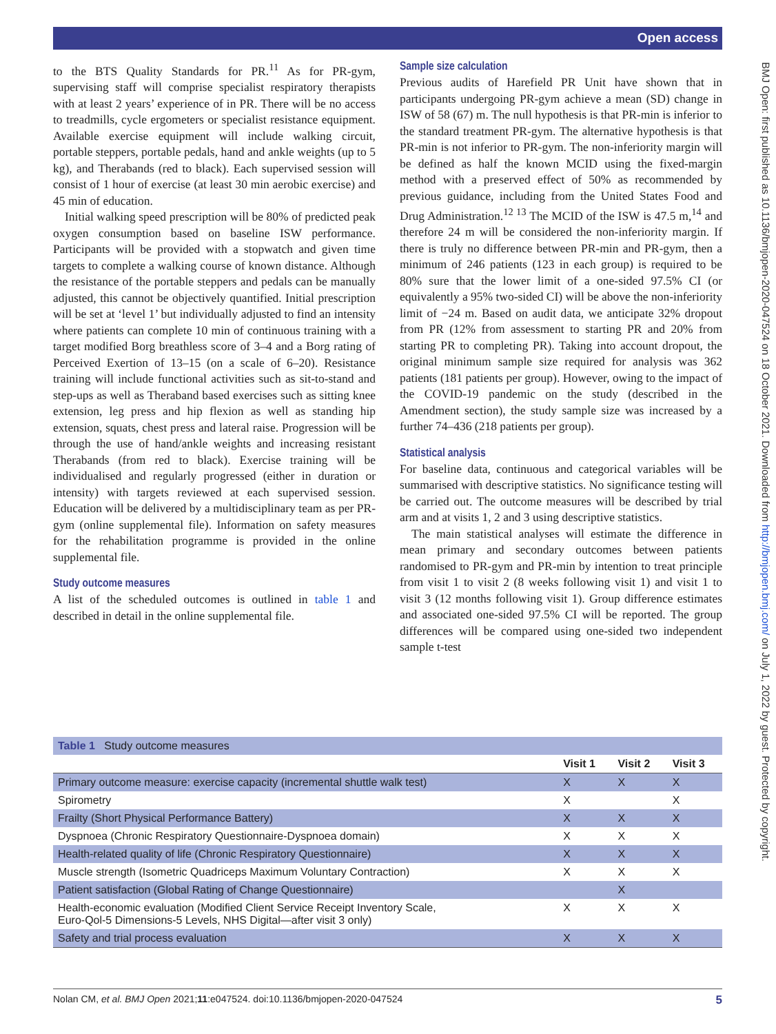Open access
BMJ Open: first published as 10.1136/bmjopen-2020-047524 on 18 October 2021. Downloaded from http://bmjopen.bmj.com/ on July 1, 2022 by guest. Protected by copyright.
to the BTS Quality Standards for PR.<sup>11</sup> As for PR-gym, supervising staff will comprise specialist respiratory therapists with at least 2 years’ experience of in PR. There will be no access to treadmills, cycle ergometers or specialist resistance equipment. Available exercise equipment will include walking circuit, portable steppers, portable pedals, hand and ankle weights (up to 5 kg), and Therabands (red to black). Each supervised session will consist of 1 hour of exercise (at least 30 min aerobic exercise) and 45 min of education.
Initial walking speed prescription will be 80% of predicted peak oxygen consumption based on baseline ISW performance. Participants will be provided with a stopwatch and given time targets to complete a walking course of known distance. Although the resistance of the portable steppers and pedals can be manually adjusted, this cannot be objectively quantified. Initial prescription will be set at ‘level 1’ but individually adjusted to find an intensity where patients can complete 10 min of continuous training with a target modified Borg breathless score of 3–4 and a Borg rating of Perceived Exertion of 13–15 (on a scale of 6–20). Resistance training will include functional activities such as sit-to-stand and step-ups as well as Theraband based exercises such as sitting knee extension, leg press and hip flexion as well as standing hip extension, squats, chest press and lateral raise. Progression will be through the use of hand/ankle weights and increasing resistant Therabands (from red to black). Exercise training will be individualised and regularly progressed (either in duration or intensity) with targets reviewed at each supervised session. Education will be delivered by a multidisciplinary team as per PR-gym (online supplemental file). Information on safety measures for the rehabilitation programme is provided in the online supplemental file.
Study outcome measures
A list of the scheduled outcomes is outlined in table 1 and described in detail in the online supplemental file.
Sample size calculation
Previous audits of Harefield PR Unit have shown that in participants undergoing PR-gym achieve a mean (SD) change in ISW of 58 (67) m. The null hypothesis is that PR-min is inferior to the standard treatment PR-gym. The alternative hypothesis is that PR-min is not inferior to PR-gym. The non-inferiority margin will be defined as half the known MCID using the fixed-margin method with a preserved effect of 50% as recommended by previous guidance, including from the United States Food and Drug Administration.<sup>12 13</sup> The MCID of the ISW is 47.5 m,<sup>14</sup> and therefore 24 m will be considered the non-inferiority margin. If there is truly no difference between PR-min and PR-gym, then a minimum of 246 patients (123 in each group) is required to be 80% sure that the lower limit of a one-sided 97.5% CI (or equivalently a 95% two-sided CI) will be above the non-inferiority limit of −24 m. Based on audit data, we anticipate 32% dropout from PR (12% from assessment to starting PR and 20% from starting PR to completing PR). Taking into account dropout, the original minimum sample size required for analysis was 362 patients (181 patients per group). However, owing to the impact of the COVID-19 pandemic on the study (described in the Amendment section), the study sample size was increased by a further 74–436 (218 patients per group).
Statistical analysis
For baseline data, continuous and categorical variables will be summarised with descriptive statistics. No significance testing will be carried out. The outcome measures will be described by trial arm and at visits 1, 2 and 3 using descriptive statistics.
The main statistical analyses will estimate the difference in mean primary and secondary outcomes between patients randomised to PR-gym and PR-min by intention to treat principle from visit 1 to visit 2 (8 weeks following visit 1) and visit 1 to visit 3 (12 months following visit 1). Group difference estimates and associated one-sided 97.5% CI will be reported. The group differences will be compared using one-sided two independent sample t-test
| Table 1 Study outcome measures | | | |
| | Visit 1 | Visit 2 | Visit 3 |
| Primary outcome measure: exercise capacity (incremental shuttle walk test) | X | X | X |
| Spirometry | X | | X |
| Frailty (Short Physical Performance Battery) | X | X | X |
| Dyspnoea (Chronic Respiratory Questionnaire-Dyspnoea domain) | X | X | X |
| Health-related quality of life (Chronic Respiratory Questionnaire) | X | X | X |
| Muscle strength (Isometric Quadriceps Maximum Voluntary Contraction) | X | X | X |
| Patient satisfaction (Global Rating of Change Questionnaire) | | X | |
| Health-economic evaluation (Modified Client Service Receipt Inventory Scale, Euro-Qol-5 Dimensions-5 Levels, NHS Digital—after visit 3 only) | X | X | X |
| Safety and trial process evaluation | X | X | X |
Nolan CM, et al. BMJ Open 2021;11:e047524. doi:10.1136/bmjopen-2020-047524 5